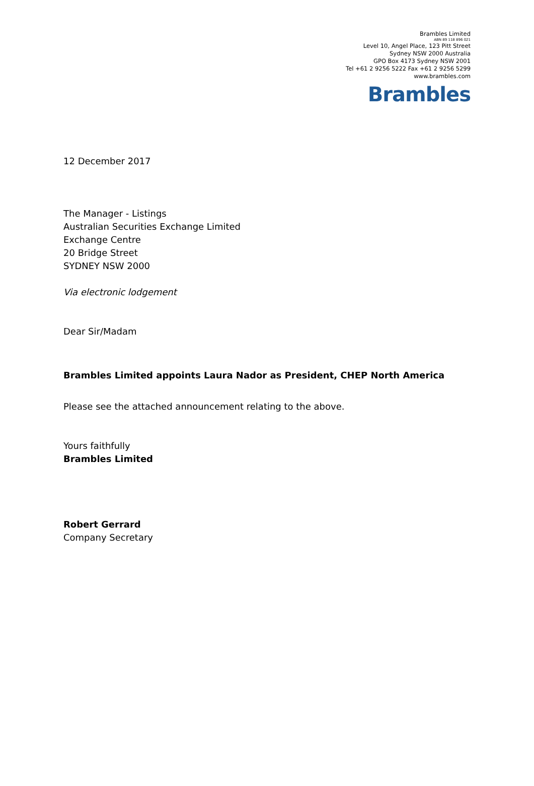Brambles Limited
ABN 89 118 896 021
Level 10, Angel Place, 123 Pitt Street
Sydney NSW 2000 Australia
GPO Box 4173 Sydney NSW 2001
Tel +61 2 9256 5222 Fax +61 2 9256 5299
www.brambles.com
Brambles
12 December 2017
The Manager - Listings
Australian Securities Exchange Limited
Exchange Centre
20 Bridge Street
SYDNEY NSW 2000
Via electronic lodgement
Dear Sir/Madam
Brambles Limited appoints Laura Nador as President, CHEP North America
Please see the attached announcement relating to the above.
Yours faithfully
Brambles Limited
Robert Gerrard
Company Secretary